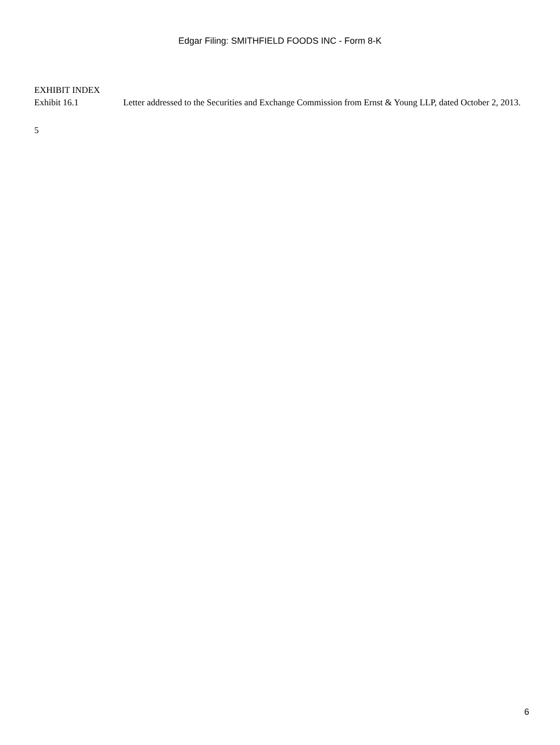Edgar Filing: SMITHFIELD FOODS INC - Form 8-K
EXHIBIT INDEX
| Exhibit 16.1 | Letter addressed to the Securities and Exchange Commission from Ernst & Young LLP, dated October 2, 2013. |
5
6